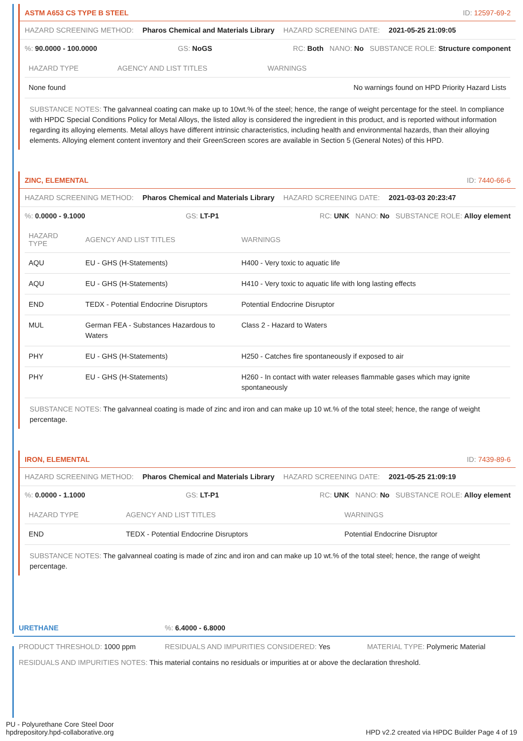ASTM A653 CS TYPE B STEEL ID: 12597-69-2
HAZARD SCREENING METHOD: Pharos Chemical and Materials Library HAZARD SCREENING DATE: 2021-05-25 21:09:05
%: 90.0000 - 100.0000 GS: NoGS RC: Both NANO: No SUBSTANCE ROLE: Structure component
| HAZARD TYPE | AGENCY AND LIST TITLES | WARNINGS |
| --- | --- | --- |
| None found | | No warnings found on HPD Priority Hazard Lists |
SUBSTANCE NOTES: The galvanneal coating can make up to 10wt.% of the steel; hence, the range of weight percentage for the steel. In compliance with HPDC Special Conditions Policy for Metal Alloys, the listed alloy is considered the ingredient in this product, and is reported without information regarding its alloying elements. Metal alloys have different intrinsic characteristics, including health and environmental hazards, than their alloying elements. Alloying element content inventory and their GreenScreen scores are available in Section 5 (General Notes) of this HPD.
ZINC, ELEMENTAL ID: 7440-66-6
HAZARD SCREENING METHOD: Pharos Chemical and Materials Library HAZARD SCREENING DATE: 2021-03-03 20:23:47
%: 0.0000 - 9.1000 GS: LT-P1 RC: UNK NANO: No SUBSTANCE ROLE: Alloy element
| HAZARD TYPE | AGENCY AND LIST TITLES | WARNINGS |
| --- | --- | --- |
| AQU | EU - GHS (H-Statements) | H400 - Very toxic to aquatic life |
| AQU | EU - GHS (H-Statements) | H410 - Very toxic to aquatic life with long lasting effects |
| END | TEDX - Potential Endocrine Disruptors | Potential Endocrine Disruptor |
| MUL | German FEA - Substances Hazardous to Waters | Class 2 - Hazard to Waters |
| PHY | EU - GHS (H-Statements) | H250 - Catches fire spontaneously if exposed to air |
| PHY | EU - GHS (H-Statements) | H260 - In contact with water releases flammable gases which may ignite spontaneously |
SUBSTANCE NOTES: The galvanneal coating is made of zinc and iron and can make up 10 wt.% of the total steel; hence, the range of weight percentage.
IRON, ELEMENTAL ID: 7439-89-6
HAZARD SCREENING METHOD: Pharos Chemical and Materials Library HAZARD SCREENING DATE: 2021-05-25 21:09:19
%: 0.0000 - 1.1000 GS: LT-P1 RC: UNK NANO: No SUBSTANCE ROLE: Alloy element
| HAZARD TYPE | AGENCY AND LIST TITLES | WARNINGS |
| --- | --- | --- |
| END | TEDX - Potential Endocrine Disruptors | Potential Endocrine Disruptor |
SUBSTANCE NOTES: The galvanneal coating is made of zinc and iron and can make up 10 wt.% of the total steel; hence, the range of weight percentage.
URETHANE%: 6.4000 - 6.8000
PRODUCT THRESHOLD: 1000 ppm RESIDUALS AND IMPURITIES CONSIDERED: Yes MATERIAL TYPE: Polymeric Material
RESIDUALS AND IMPURITIES NOTES: This material contains no residuals or impurities at or above the declaration threshold.
PU - Polyurethane Core Steel Door
hpdrepository.hpd-collaborative.org HPD v2.2 created via HPDC Builder Page 4 of 19